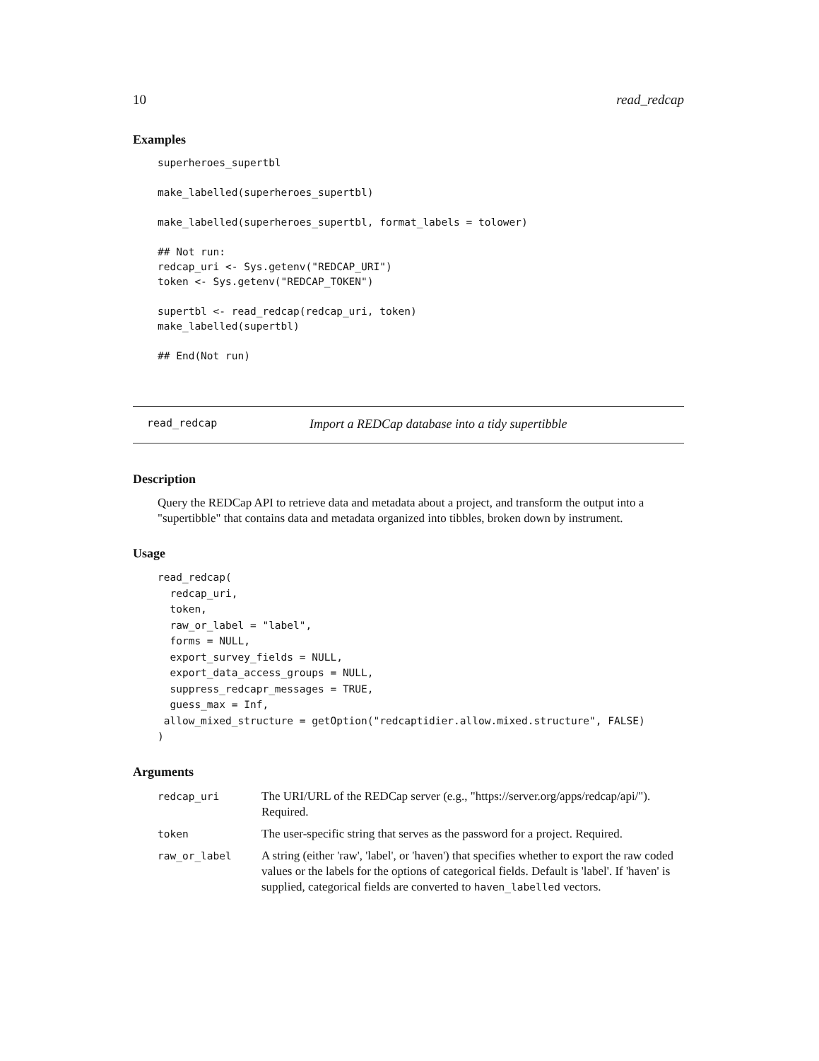10 read_redcap
Examples
superheroes_supertbl

make_labelled(superheroes_supertbl)

make_labelled(superheroes_supertbl, format_labels = tolower)

## Not run:
redcap_uri <- Sys.getenv("REDCAP_URI")
token <- Sys.getenv("REDCAP_TOKEN")

supertbl <- read_redcap(redcap_uri, token)
make_labelled(supertbl)

## End(Not run)
read_redcap Import a REDCap database into a tidy supertibble
Description
Query the REDCap API to retrieve data and metadata about a project, and transform the output into a "supertibble" that contains data and metadata organized into tibbles, broken down by instrument.
Usage
read_redcap(
  redcap_uri,
  token,
  raw_or_label = "label",
  forms = NULL,
  export_survey_fields = NULL,
  export_data_access_groups = NULL,
  suppress_redcapr_messages = TRUE,
  guess_max = Inf,
 allow_mixed_structure = getOption("redcaptidier.allow.mixed.structure", FALSE)
)
Arguments
| redcap_uri | The URI/URL of the REDCap server (e.g., "https://server.org/apps/redcap/api/"). Required. |
| token | The user-specific string that serves as the password for a project. Required. |
| raw_or_label | A string (either 'raw', 'label', or 'haven') that specifies whether to export the raw coded values or the labels for the options of categorical fields. Default is 'label'. If 'haven' is supplied, categorical fields are converted to haven_labelled vectors. |